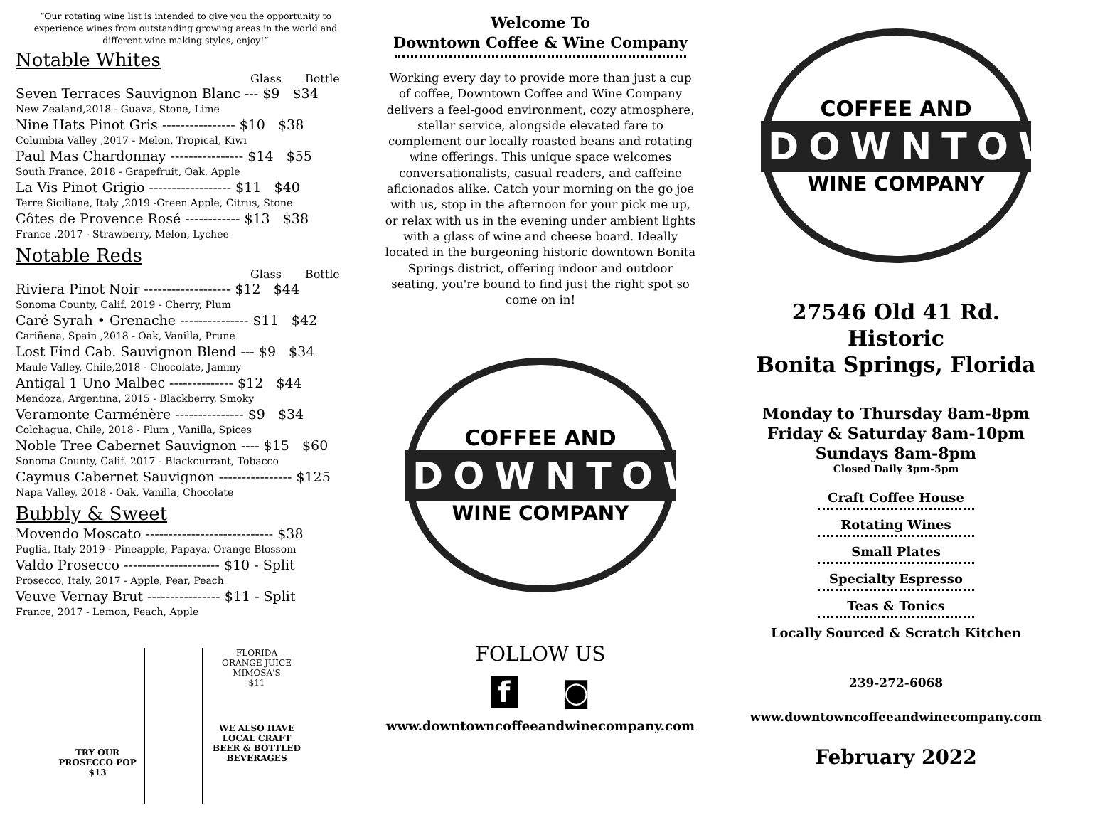“Our rotating wine list is intended to give you the opportunity to experience wines from outstanding growing areas in the world and different wine making styles, enjoy!”
Notable Whites
Glass Bottle
Seven Terraces Sauvignon Blanc --- $9 $34
New Zealand,2018 - Guava, Stone, Lime
Nine Hats Pinot Gris ---------------- $10 $38
Columbia Valley ,2017 - Melon, Tropical, Kiwi
Paul Mas Chardonnay ---------------- $14 $55
South France, 2018 - Grapefruit, Oak, Apple
La Vis Pinot Grigio ------------------ $11 $40
Terre Siciliane, Italy ,2019 -Green Apple, Citrus, Stone
Côtes de Provence Rosé ------------ $13 $38
France ,2017 - Strawberry, Melon, Lychee
Notable Reds
Glass Bottle
Riviera Pinot Noir ------------------- $12 $44
Sonoma County, Calif. 2019 - Cherry, Plum
Caré Syrah • Grenache --------------- $11 $42
Cariñena, Spain ,2018 - Oak, Vanilla, Prune
Lost Find Cab. Sauvignon Blend --- $9 $34
Maule Valley, Chile,2018 - Chocolate, Jammy
Antigal 1 Uno Malbec -------------- $12 $44
Mendoza, Argentina, 2015 - Blackberry, Smoky
Veramonte Carménère --------------- $9 $34
Colchagua, Chile, 2018 - Plum , Vanilla, Spices
Noble Tree Cabernet Sauvignon ---- $15 $60
Sonoma County, Calif. 2017 - Blackcurrant, Tobacco
Caymus Cabernet Sauvignon ---------------- $125
Napa Valley, 2018 - Oak, Vanilla, Chocolate
Bubbly & Sweet
Movendo Moscato ---------------------------- $38
Puglia, Italy 2019 - Pineapple, Papaya, Orange Blossom
Valdo Prosecco --------------------- $10 - Split
Prosecco, Italy, 2017 - Apple, Pear, Peach
Veuve Vernay Brut ---------------- $11 - Split
France, 2017 - Lemon, Peach, Apple
TRY OUR PROSECCO POP $13
FLORIDA
ORANGE JUICE
MIMOSA'S
$11
WE ALSO HAVE LOCAL CRAFT BEER & BOTTLED BEVERAGES
Welcome To
Downtown Coffee & Wine Company
Working every day to provide more than just a cup of coffee, Downtown Coffee and Wine Company delivers a feel-good environment, cozy atmosphere, stellar service, alongside elevated fare to complement our locally roasted beans and rotating wine offerings. This unique space welcomes conversationalists, casual readers, and caffeine aficionados alike. Catch your morning on the go joe with us, stop in the afternoon for your pick me up, or relax with us in the evening under ambient lights with a glass of wine and cheese board. Ideally located in the burgeoning historic downtown Bonita Springs district, offering indoor and outdoor seating, you're bound to find just the right spot so come on in!
COFFEE AND
DOWNTOWN
WINE COMPANY
FOLLOW US
f ◙
www.downtowncoffeeandwinecompany.com
COFFEE AND
DOWNTOWN
WINE COMPANY
27546 Old 41 Rd.
Historic
Bonita Springs, Florida
Monday to Thursday 8am-8pm
Friday & Saturday 8am-10pm
Sundays 8am-8pm
Closed Daily 3pm-5pm
Craft Coffee House
Rotating Wines
Small Plates
Specialty Espresso
Teas & Tonics
Locally Sourced & Scratch Kitchen
239-272-6068
www.downtowncoffeeandwinecompany.com
February 2022